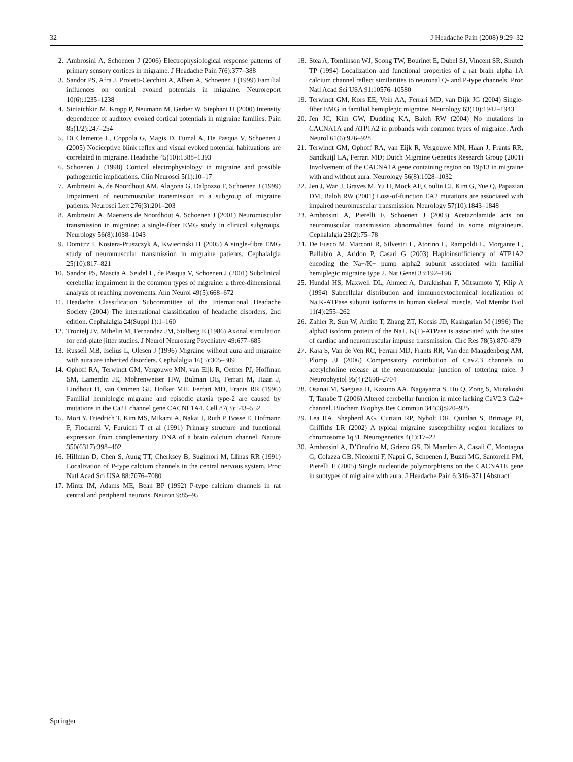32 J Headache Pain (2008) 9:29–32
2. Ambrosini A, Schoenen J (2006) Electrophysiological response patterns of primary sensory cortices in migraine. J Headache Pain 7(6):377–388
3. Sandor PS, Afra J, Proietti-Cecchini A, Albert A, Schoenen J (1999) Familial influences on cortical evoked potentials in migraine. Neuroreport 10(6):1235–1238
4. Siniatchkin M, Kropp P, Neumann M, Gerber W, Stephani U (2000) Intensity dependence of auditory evoked cortical potentials in migraine families. Pain 85(1/2):247–254
5. Di Clemente L, Coppola G, Magis D, Fumal A, De Pasqua V, Schoenen J (2005) Nociceptive blink reflex and visual evoked potential habituations are correlated in migraine. Headache 45(10):1388–1393
6. Schoenen J (1998) Cortical electrophysiology in migraine and possible pathogenetic implications. Clin Neurosci 5(1):10–17
7. Ambrosini A, de Noordhout AM, Alagona G, Dalpozzo F, Schoenen J (1999) Impairment of neuromuscular transmission in a subgroup of migraine patients. Neurosci Lett 276(3):201–203
8. Ambrosini A, Maertens de Noordhout A, Schoenen J (2001) Neuromuscular transmission in migraine: a single-fiber EMG study in clinical subgroups. Neurology 56(8):1038–1043
9. Domitrz I, Kostera-Pruszczyk A, Kwiecinski H (2005) A single-fibre EMG study of neuromuscular transmission in migraine patients. Cephalalgia 25(10):817–821
10. Sandor PS, Mascia A, Seidel L, de Pasqua V, Schoenen J (2001) Subclinical cerebellar impairment in the common types of migraine: a three-dimensional analysis of reaching movements. Ann Neurol 49(5):668–672
11. Headache Classification Subcommittee of the International Headache Society (2004) The international classification of headache disorders, 2nd edition. Cephalalgia 24(Suppl 1):1–160
12. Trontelj JV, Mihelin M, Fernandez JM, Stalberg E (1986) Axonal stimulation for end-plate jitter studies. J Neurol Neurosurg Psychiatry 49:677–685
13. Russell MB, Iselius L, Olesen J (1996) Migraine without aura and migraine with aura are inherited disorders. Cephalalgia 16(5):305–309
14. Ophoff RA, Terwindt GM, Vergouwe MN, van Eijk R, Oefner PJ, Hoffman SM, Lamerdin JE, Mohrenweiser HW, Bulman DE, Ferrari M, Haan J, Lindhout D, van Ommen GJ, Hofker MH, Ferrari MD, Frants RR (1996) Familial hemiplegic migraine and episodic ataxia type-2 are caused by mutations in the Ca2+ channel gene CACNL1A4. Cell 87(3):543–552
15. Mori Y, Friedrich T, Kim MS, Mikami A, Nakai J, Ruth P, Bosse E, Hofmann F, Flockerzi V, Furuichi T et al (1991) Primary structure and functional expression from complementary DNA of a brain calcium channel. Nature 350(6317):398–402
16. Hillman D, Chen S, Aung TT, Cherksey B, Sugimori M, Llinas RR (1991) Localization of P-type calcium channels in the central nervous system. Proc Natl Acad Sci USA 88:7076–7080
17. Mintz IM, Adams ME, Bean BP (1992) P-type calcium channels in rat central and peripheral neurons. Neuron 9:85–95
18. Stea A, Tomlinson WJ, Soong TW, Bourinet E, Dubel SJ, Vincent SR, Snutch TP (1994) Localization and functional properties of a rat brain alpha 1A calcium channel reflect similarities to neuronal Q- and P-type channels. Proc Natl Acad Sci USA 91:10576–10580
19. Terwindt GM, Kors EE, Vein AA, Ferrari MD, van Dijk JG (2004) Single-fiber EMG in familial hemiplegic migraine. Neurology 63(10):1942–1943
20. Jen JC, Kim GW, Dudding KA, Baloh RW (2004) No mutations in CACNA1A and ATP1A2 in probands with common types of migraine. Arch Neurol 61(6):926–928
21. Terwindt GM, Ophoff RA, van Eijk R, Vergouwe MN, Haan J, Frants RR, Sandkuijl LA, Ferrari MD; Dutch Migraine Genetics Research Group (2001) Involvement of the CACNA1A gene containing region on 19p13 in migraine with and without aura. Neurology 56(8):1028–1032
22. Jen J, Wan J, Graves M, Yu H, Mock AF, Coulin CJ, Kim G, Yue Q, Papazian DM, Baloh RW (2001) Loss-of-function EA2 mutations are associated with impaired neuromuscular transmission. Neurology 57(10):1843–1848
23. Ambrosini A, Pierelli F, Schoenen J (2003) Acetazolamide acts on neuromuscular transmission abnormalities found in some migraineurs. Cephalalgia 23(2):75–78
24. De Fusco M, Marconi R, Silvestri L, Atorino L, Rampoldi L, Morgante L, Ballabio A, Aridon P, Casari G (2003) Haploinsufficiency of ATP1A2 encoding the Na+/K+ pump alpha2 subunit associated with familial hemiplegic migraine type 2. Nat Genet 33:192–196
25. Hundal HS, Maxwell DL, Ahmed A, Darakhshan F, Mitsumoto Y, Klip A (1994) Subcellular distribution and immunocytochemical localization of Na,K-ATPase subunit isoforms in human skeletal muscle. Mol Membr Biol 11(4):255–262
26. Zahler R, Sun W, Ardito T, Zhang ZT, Kocsis JD, Kashgarian M (1996) The alpha3 isoform protein of the Na+, K(+)-ATPase is associated with the sites of cardiac and neuromuscular impulse transmission. Circ Res 78(5):870–879
27. Kaja S, Van de Ven RC, Ferrari MD, Frants RR, Van den Maagdenberg AM, Plomp JJ (2006) Compensatory contribution of Cav2.3 channels to acetylcholine release at the neuromuscular junction of tottering mice. J Neurophysiol 95(4):2698–2704
28. Osanai M, Saegusa H, Kazuno AA, Nagayama S, Hu Q, Zong S, Murakoshi T, Tanabe T (2006) Altered cerebellar function in mice lacking CaV2.3 Ca2+ channel. Biochem Biophys Res Commun 344(3):920–925
29. Lea RA, Shepherd AG, Curtain RP, Nyholt DR, Quinlan S, Brimage PJ, Griffiths LR (2002) A typical migraine susceptibility region localizes to chromosome 1q31. Neurogenetics 4(1):17–22
30. Ambrosini A, D’Onofrio M, Grieco GS, Di Mambro A, Casali C, Montagna G, Colazza GB, Nicoletti F, Nappi G, Schoenen J, Buzzi MG, Santorelli FM, Pierelli F (2005) Single nucleotide polymorphisms on the CACNA1E gene in subtypes of migraine with aura. J Headache Pain 6:346–371 [Abstract]
Springer